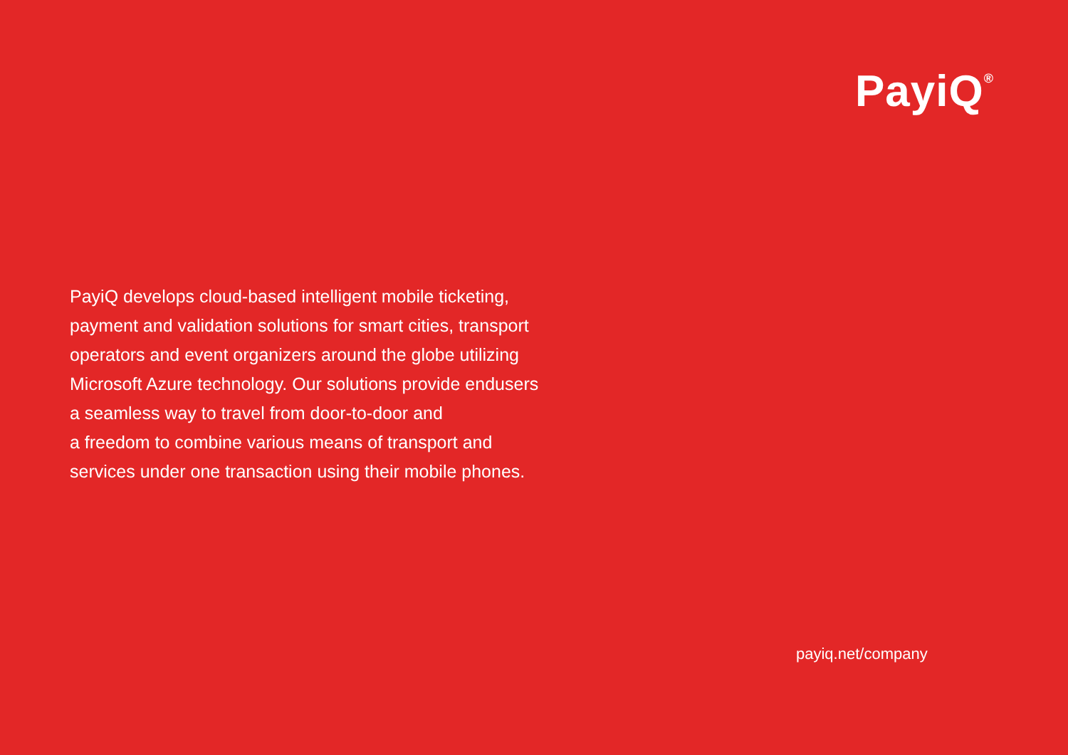PayiQ<sup>®</sup>
PayiQ develops cloud-based intelligent mobile ticketing,
payment and validation solutions for smart cities, transport
operators and event organizers around the globe utilizing
Microsoft Azure technology. Our solutions provide endusers
a seamless way to travel from door-to-door and
a freedom to combine various means of transport and
services under one transaction using their mobile phones.
payiq.net/company